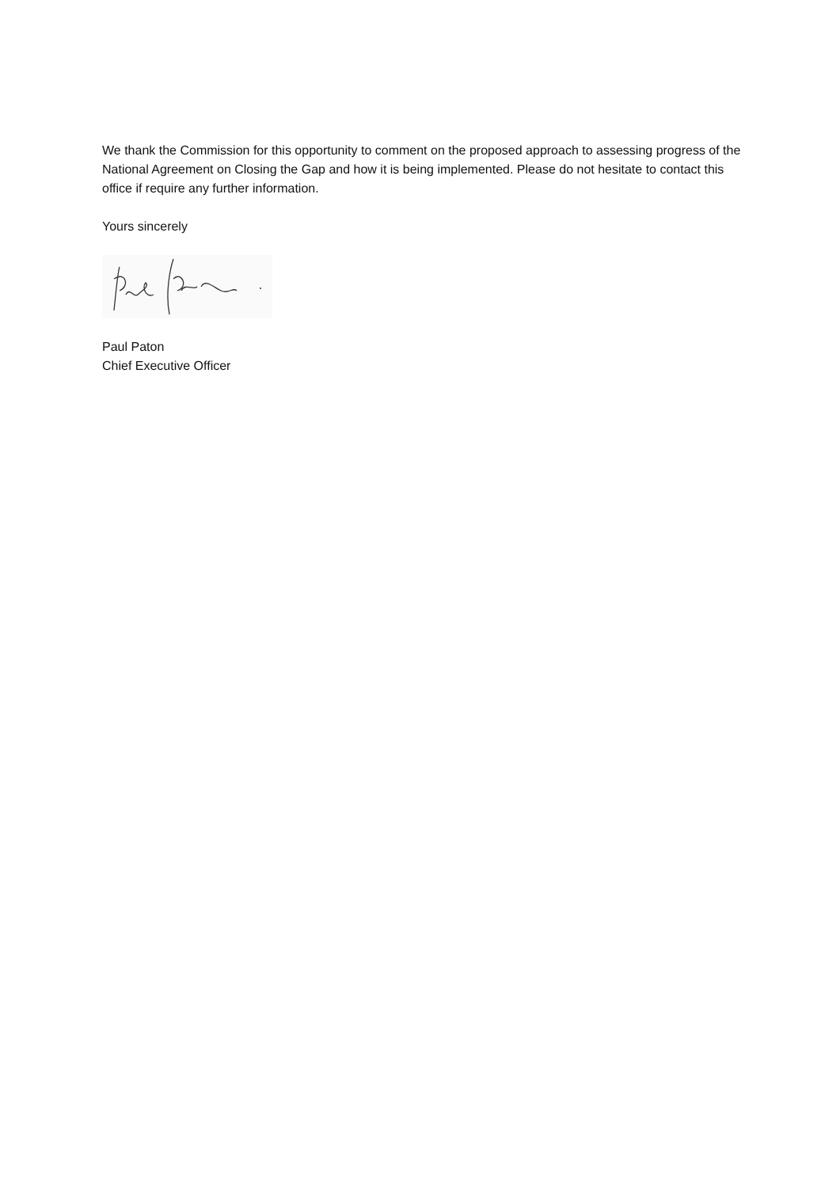We thank the Commission for this opportunity to comment on the proposed approach to assessing progress of the National Agreement on Closing the Gap and how it is being implemented. Please do not hesitate to contact this office if require any further information.
Yours sincerely
Paul Paton
Chief Executive Officer